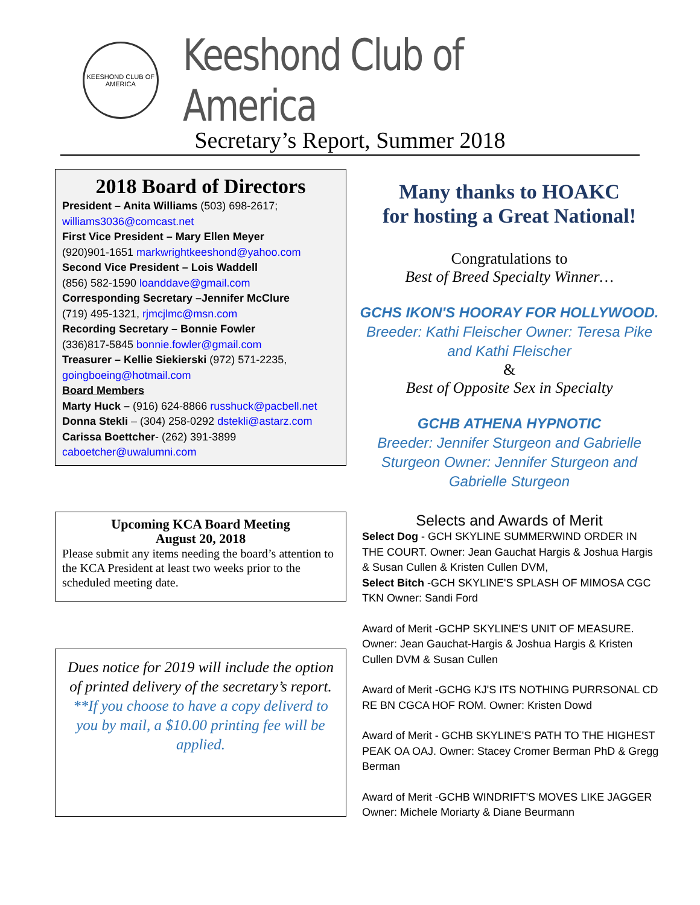KEESHOND CLUB OF AMERICA
Keeshond Club of America
Secretary’s Report, Summer 2018
2018 Board of Directors
President – Anita Williams (503) 698-2617; williams3036@comcast.net
First Vice President – Mary Ellen Meyer
(920)901-1651 markwrightkeeshond@yahoo.com
Second Vice President – Lois Waddell
(856) 582-1590 loanddave@gmail.com
Corresponding Secretary –Jennifer McClure
(719) 495-1321, rjmcjlmc@msn.com
Recording Secretary – Bonnie Fowler
(336)817-5845 bonnie.fowler@gmail.com
Treasurer – Kellie Siekierski (972) 571-2235, goingboeing@hotmail.com
Board Members
Marty Huck – (916) 624-8866 russhuck@pacbell.net
Donna Stekli – (304) 258-0292 dstekli@astarz.com
Carissa Boettcher- (262) 391-3899
caboetcher@uwalumni.com
Upcoming KCA Board Meeting
August 20, 2018
Please submit any items needing the board’s attention to the KCA President at least two weeks prior to the scheduled meeting date.
Dues notice for 2019 will include the option of printed delivery of the secretary’s report. **If you choose to have a copy deliverd to you by mail, a $10.00 printing fee will be applied.
Many thanks to HOAKC
for hosting a Great National!
Congratulations to
Best of Breed Specialty Winner…
GCHS IKON'S HOORAY FOR HOLLYWOOD.
Breeder: Kathi Fleischer Owner: Teresa Pike and Kathi Fleischer
&
Best of Opposite Sex in Specialty
GCHB ATHENA HYPNOTIC
Breeder: Jennifer Sturgeon and Gabrielle Sturgeon Owner: Jennifer Sturgeon and Gabrielle Sturgeon
Selects and Awards of Merit
Select Dog - GCH SKYLINE SUMMERWIND ORDER IN THE COURT. Owner: Jean Gauchat Hargis & Joshua Hargis & Susan Cullen & Kristen Cullen DVM,
Select Bitch -GCH SKYLINE'S SPLASH OF MIMOSA CGC TKN Owner: Sandi Ford
Award of Merit -GCHP SKYLINE'S UNIT OF MEASURE. Owner: Jean Gauchat-Hargis & Joshua Hargis & Kristen Cullen DVM & Susan Cullen
Award of Merit -GCHG KJ'S ITS NOTHING PURRSONAL CD RE BN CGCA HOF ROM. Owner: Kristen Dowd
Award of Merit - GCHB SKYLINE'S PATH TO THE HIGHEST PEAK OA OAJ. Owner: Stacey Cromer Berman PhD & Gregg Berman
Award of Merit -GCHB WINDRIFT'S MOVES LIKE JAGGER Owner: Michele Moriarty & Diane Beurmann